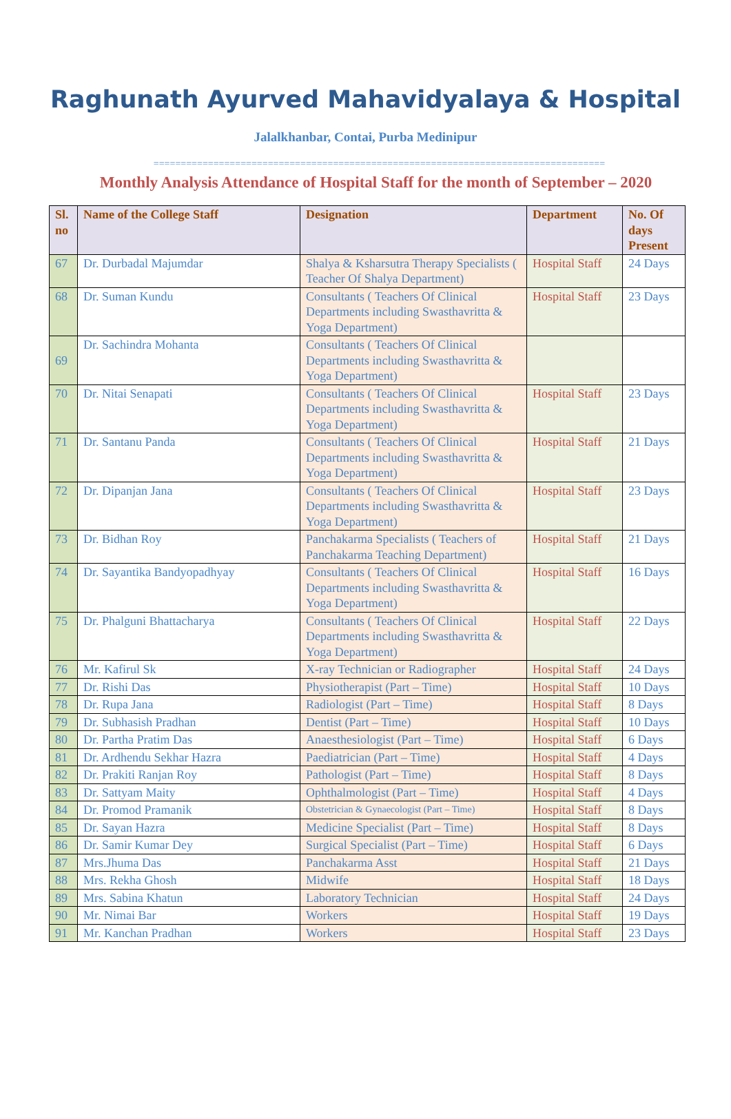Raghunath Ayurved Mahavidyalaya & Hospital
Jalalkhanbar, Contai, Purba Medinipur
===================================================================================
Monthly Analysis Attendance of Hospital Staff for the month of September – 2020
| Sl. no | Name of the College Staff | Designation | Department | No. Of days Present |
| --- | --- | --- | --- | --- |
| 67 | Dr. Durbadal Majumdar | Shalya & Ksharsutra Therapy Specialists ( Teacher Of Shalya Department) | Hospital Staff | 24 Days |
| 68 | Dr. Suman Kundu | Consultants ( Teachers Of Clinical Departments including Swasthavritta & Yoga Department) | Hospital Staff | 23 Days |
| 69 | Dr. Sachindra Mohanta | Consultants ( Teachers Of Clinical Departments including Swasthavritta & Yoga Department) | | |
| 70 | Dr. Nitai Senapati | Consultants ( Teachers Of Clinical Departments including Swasthavritta & Yoga Department) | Hospital Staff | 23 Days |
| 71 | Dr. Santanu Panda | Consultants ( Teachers Of Clinical Departments including Swasthavritta & Yoga Department) | Hospital Staff | 21 Days |
| 72 | Dr. Dipanjan Jana | Consultants ( Teachers Of Clinical Departments including Swasthavritta & Yoga Department) | Hospital Staff | 23 Days |
| 73 | Dr. Bidhan Roy | Panchakarma Specialists ( Teachers of Panchakarma Teaching Department) | Hospital Staff | 21 Days |
| 74 | Dr. Sayantika Bandyopadhyay | Consultants ( Teachers Of Clinical Departments including Swasthavritta & Yoga Department) | Hospital Staff | 16 Days |
| 75 | Dr. Phalguni Bhattacharya | Consultants ( Teachers Of Clinical Departments including Swasthavritta & Yoga Department) | Hospital Staff | 22 Days |
| 76 | Mr. Kafirul Sk | X-ray Technician or Radiographer | Hospital Staff | 24 Days |
| 77 | Dr. Rishi Das | Physiotherapist (Part – Time) | Hospital Staff | 10 Days |
| 78 | Dr. Rupa Jana | Radiologist (Part – Time) | Hospital Staff | 8 Days |
| 79 | Dr. Subhasish Pradhan | Dentist (Part – Time) | Hospital Staff | 10 Days |
| 80 | Dr. Partha Pratim Das | Anaesthesiologist (Part – Time) | Hospital Staff | 6 Days |
| 81 | Dr. Ardhendu Sekhar Hazra | Paediatrician (Part – Time) | Hospital Staff | 4 Days |
| 82 | Dr. Prakiti Ranjan Roy | Pathologist (Part – Time) | Hospital Staff | 8 Days |
| 83 | Dr. Sattyam Maity | Ophthalmologist (Part – Time) | Hospital Staff | 4 Days |
| 84 | Dr. Promod Pramanik | Obstetrician & Gynaecologist (Part – Time) | Hospital Staff | 8 Days |
| 85 | Dr. Sayan Hazra | Medicine Specialist (Part – Time) | Hospital Staff | 8 Days |
| 86 | Dr. Samir Kumar Dey | Surgical Specialist (Part – Time) | Hospital Staff | 6 Days |
| 87 | Mrs.Jhuma Das | Panchakarma Asst | Hospital Staff | 21 Days |
| 88 | Mrs. Rekha Ghosh | Midwife | Hospital Staff | 18 Days |
| 89 | Mrs. Sabina Khatun | Laboratory Technician | Hospital Staff | 24 Days |
| 90 | Mr. Nimai Bar | Workers | Hospital Staff | 19 Days |
| 91 | Mr. Kanchan Pradhan | Workers | Hospital Staff | 23 Days |